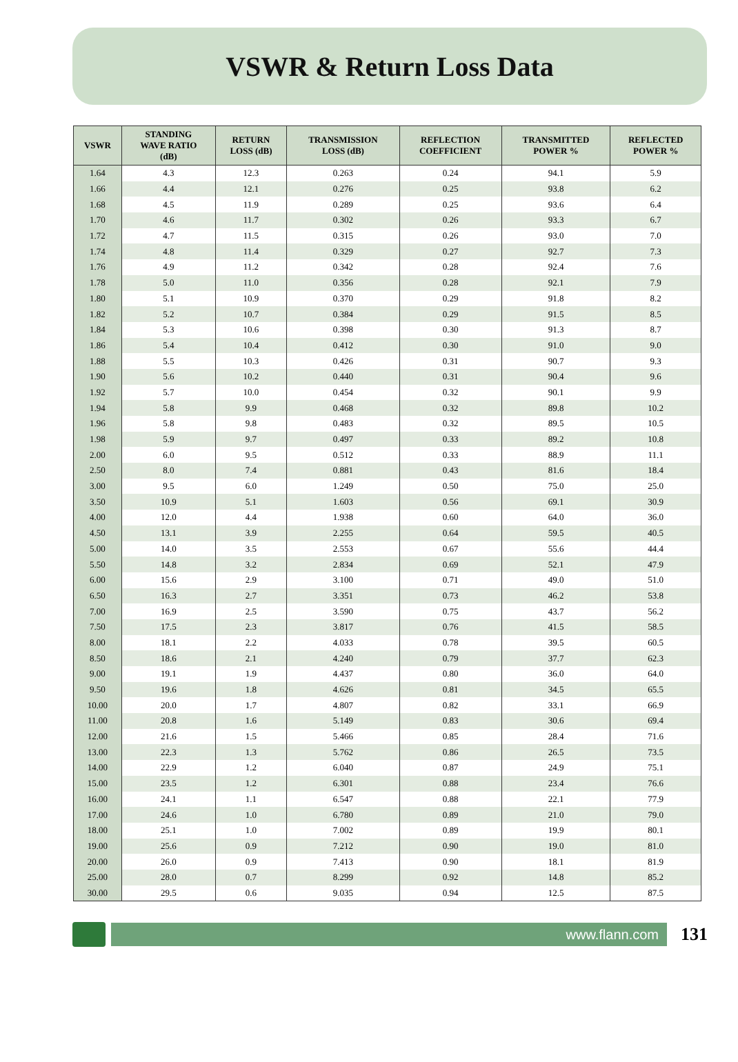VSWR & Return Loss Data
| VSWR | STANDING WAVE RATIO (dB) | RETURN LOSS (dB) | TRANSMISSION LOSS (dB) | REFLECTION COEFFICIENT | TRANSMITTED POWER % | REFLECTED POWER % |
| --- | --- | --- | --- | --- | --- | --- |
| 1.64 | 4.3 | 12.3 | 0.263 | 0.24 | 94.1 | 5.9 |
| 1.66 | 4.4 | 12.1 | 0.276 | 0.25 | 93.8 | 6.2 |
| 1.68 | 4.5 | 11.9 | 0.289 | 0.25 | 93.6 | 6.4 |
| 1.70 | 4.6 | 11.7 | 0.302 | 0.26 | 93.3 | 6.7 |
| 1.72 | 4.7 | 11.5 | 0.315 | 0.26 | 93.0 | 7.0 |
| 1.74 | 4.8 | 11.4 | 0.329 | 0.27 | 92.7 | 7.3 |
| 1.76 | 4.9 | 11.2 | 0.342 | 0.28 | 92.4 | 7.6 |
| 1.78 | 5.0 | 11.0 | 0.356 | 0.28 | 92.1 | 7.9 |
| 1.80 | 5.1 | 10.9 | 0.370 | 0.29 | 91.8 | 8.2 |
| 1.82 | 5.2 | 10.7 | 0.384 | 0.29 | 91.5 | 8.5 |
| 1.84 | 5.3 | 10.6 | 0.398 | 0.30 | 91.3 | 8.7 |
| 1.86 | 5.4 | 10.4 | 0.412 | 0.30 | 91.0 | 9.0 |
| 1.88 | 5.5 | 10.3 | 0.426 | 0.31 | 90.7 | 9.3 |
| 1.90 | 5.6 | 10.2 | 0.440 | 0.31 | 90.4 | 9.6 |
| 1.92 | 5.7 | 10.0 | 0.454 | 0.32 | 90.1 | 9.9 |
| 1.94 | 5.8 | 9.9 | 0.468 | 0.32 | 89.8 | 10.2 |
| 1.96 | 5.8 | 9.8 | 0.483 | 0.32 | 89.5 | 10.5 |
| 1.98 | 5.9 | 9.7 | 0.497 | 0.33 | 89.2 | 10.8 |
| 2.00 | 6.0 | 9.5 | 0.512 | 0.33 | 88.9 | 11.1 |
| 2.50 | 8.0 | 7.4 | 0.881 | 0.43 | 81.6 | 18.4 |
| 3.00 | 9.5 | 6.0 | 1.249 | 0.50 | 75.0 | 25.0 |
| 3.50 | 10.9 | 5.1 | 1.603 | 0.56 | 69.1 | 30.9 |
| 4.00 | 12.0 | 4.4 | 1.938 | 0.60 | 64.0 | 36.0 |
| 4.50 | 13.1 | 3.9 | 2.255 | 0.64 | 59.5 | 40.5 |
| 5.00 | 14.0 | 3.5 | 2.553 | 0.67 | 55.6 | 44.4 |
| 5.50 | 14.8 | 3.2 | 2.834 | 0.69 | 52.1 | 47.9 |
| 6.00 | 15.6 | 2.9 | 3.100 | 0.71 | 49.0 | 51.0 |
| 6.50 | 16.3 | 2.7 | 3.351 | 0.73 | 46.2 | 53.8 |
| 7.00 | 16.9 | 2.5 | 3.590 | 0.75 | 43.7 | 56.2 |
| 7.50 | 17.5 | 2.3 | 3.817 | 0.76 | 41.5 | 58.5 |
| 8.00 | 18.1 | 2.2 | 4.033 | 0.78 | 39.5 | 60.5 |
| 8.50 | 18.6 | 2.1 | 4.240 | 0.79 | 37.7 | 62.3 |
| 9.00 | 19.1 | 1.9 | 4.437 | 0.80 | 36.0 | 64.0 |
| 9.50 | 19.6 | 1.8 | 4.626 | 0.81 | 34.5 | 65.5 |
| 10.00 | 20.0 | 1.7 | 4.807 | 0.82 | 33.1 | 66.9 |
| 11.00 | 20.8 | 1.6 | 5.149 | 0.83 | 30.6 | 69.4 |
| 12.00 | 21.6 | 1.5 | 5.466 | 0.85 | 28.4 | 71.6 |
| 13.00 | 22.3 | 1.3 | 5.762 | 0.86 | 26.5 | 73.5 |
| 14.00 | 22.9 | 1.2 | 6.040 | 0.87 | 24.9 | 75.1 |
| 15.00 | 23.5 | 1.2 | 6.301 | 0.88 | 23.4 | 76.6 |
| 16.00 | 24.1 | 1.1 | 6.547 | 0.88 | 22.1 | 77.9 |
| 17.00 | 24.6 | 1.0 | 6.780 | 0.89 | 21.0 | 79.0 |
| 18.00 | 25.1 | 1.0 | 7.002 | 0.89 | 19.9 | 80.1 |
| 19.00 | 25.6 | 0.9 | 7.212 | 0.90 | 19.0 | 81.0 |
| 20.00 | 26.0 | 0.9 | 7.413 | 0.90 | 18.1 | 81.9 |
| 25.00 | 28.0 | 0.7 | 8.299 | 0.92 | 14.8 | 85.2 |
| 30.00 | 29.5 | 0.6 | 9.035 | 0.94 | 12.5 | 87.5 |
www.flann.com
131